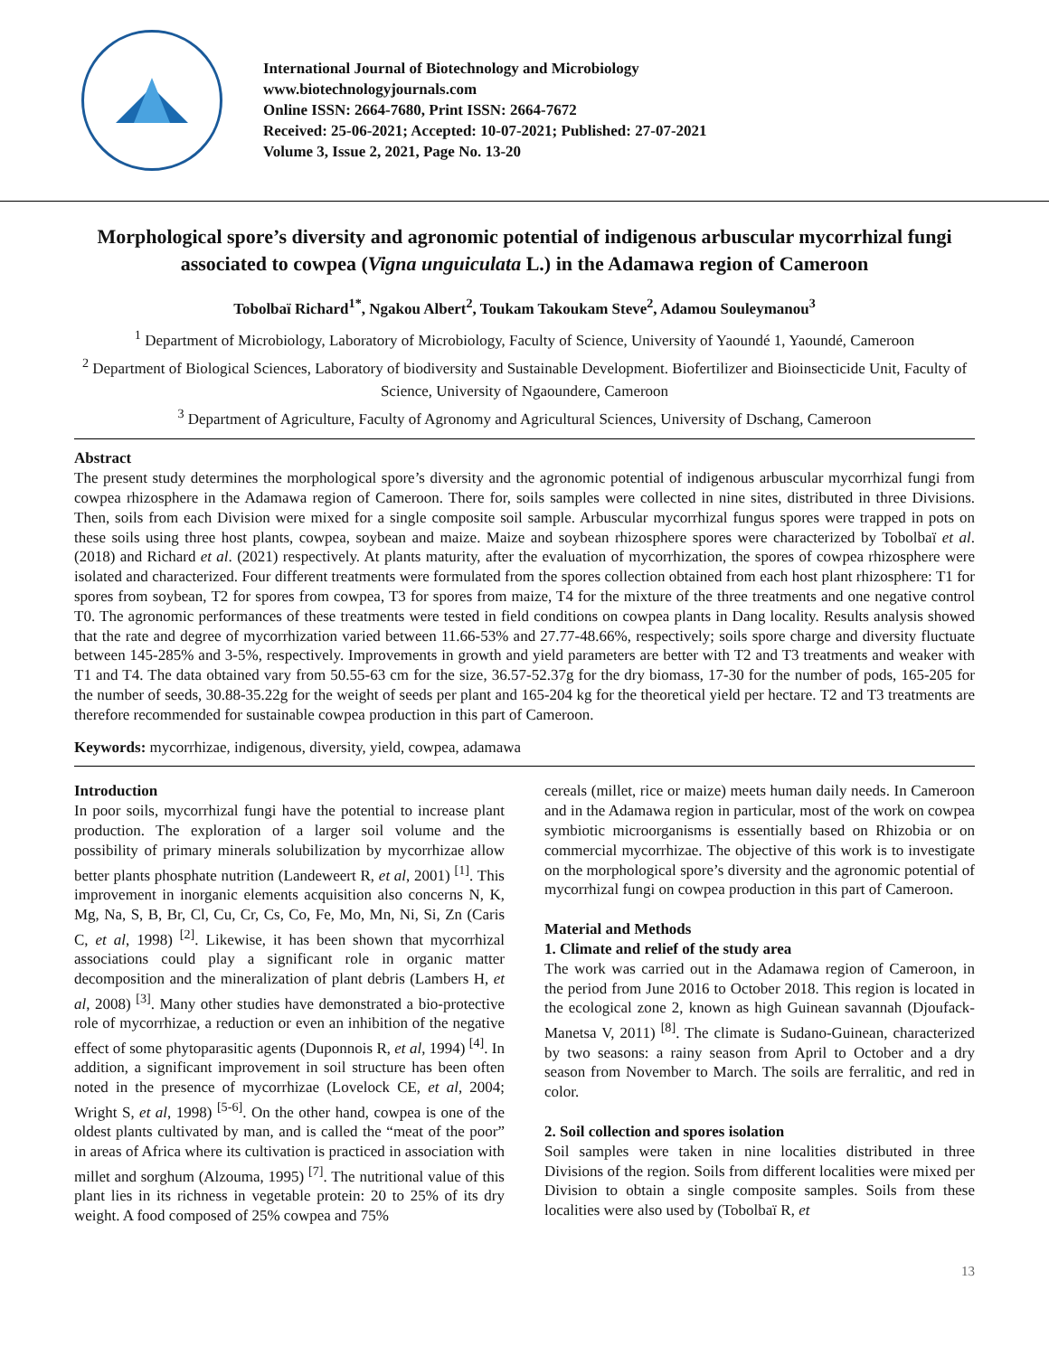International Journal of Biotechnology and Microbiology
www.biotechnologyjournals.com
Online ISSN: 2664-7680, Print ISSN: 2664-7672
Received: 25-06-2021; Accepted: 10-07-2021; Published: 27-07-2021
Volume 3, Issue 2, 2021, Page No. 13-20
Morphological spore’s diversity and agronomic potential of indigenous arbuscular mycorrhizal fungi associated to cowpea (Vigna unguiculata L.) in the Adamawa region of Cameroon
Tobolbaï Richard<sup>1*</sup>, Ngakou Albert<sup>2</sup>, Toukam Takoukam Steve<sup>2</sup>, Adamou Souleymanou<sup>3</sup>
<sup>1</sup> Department of Microbiology, Laboratory of Microbiology, Faculty of Science, University of Yaoundé 1, Yaoundé, Cameroon
<sup>2</sup> Department of Biological Sciences, Laboratory of biodiversity and Sustainable Development. Biofertilizer and Bioinsecticide Unit, Faculty of Science, University of Ngaoundere, Cameroon
<sup>3</sup> Department of Agriculture, Faculty of Agronomy and Agricultural Sciences, University of Dschang, Cameroon
Abstract
The present study determines the morphological spore’s diversity and the agronomic potential of indigenous arbuscular mycorrhizal fungi from cowpea rhizosphere in the Adamawa region of Cameroon. There for, soils samples were collected in nine sites, distributed in three Divisions. Then, soils from each Division were mixed for a single composite soil sample. Arbuscular mycorrhizal fungus spores were trapped in pots on these soils using three host plants, cowpea, soybean and maize. Maize and soybean rhizosphere spores were characterized by Tobolbaï et al. (2018) and Richard et al. (2021) respectively. At plants maturity, after the evaluation of mycorrhization, the spores of cowpea rhizosphere were isolated and characterized. Four different treatments were formulated from the spores collection obtained from each host plant rhizosphere: T1 for spores from soybean, T2 for spores from cowpea, T3 for spores from maize, T4 for the mixture of the three treatments and one negative control T0. The agronomic performances of these treatments were tested in field conditions on cowpea plants in Dang locality. Results analysis showed that the rate and degree of mycorrhization varied between 11.66-53% and 27.77-48.66%, respectively; soils spore charge and diversity fluctuate between 145-285% and 3-5%, respectively. Improvements in growth and yield parameters are better with T2 and T3 treatments and weaker with T1 and T4. The data obtained vary from 50.55-63 cm for the size, 36.57-52.37g for the dry biomass, 17-30 for the number of pods, 165-205 for the number of seeds, 30.88-35.22g for the weight of seeds per plant and 165-204 kg for the theoretical yield per hectare. T2 and T3 treatments are therefore recommended for sustainable cowpea production in this part of Cameroon.
Keywords: mycorrhizae, indigenous, diversity, yield, cowpea, adamawa
Introduction
In poor soils, mycorrhizal fungi have the potential to increase plant production. The exploration of a larger soil volume and the possibility of primary minerals solubilization by mycorrhizae allow better plants phosphate nutrition (Landeweert R, et al, 2001) <sup>[1]</sup>. This improvement in inorganic elements acquisition also concerns N, K, Mg, Na, S, B, Br, Cl, Cu, Cr, Cs, Co, Fe, Mo, Mn, Ni, Si, Zn (Caris C, et al, 1998) <sup>[2]</sup>. Likewise, it has been shown that mycorrhizal associations could play a significant role in organic matter decomposition and the mineralization of plant debris (Lambers H, et al, 2008) <sup>[3]</sup>. Many other studies have demonstrated a bio-protective role of mycorrhizae, a reduction or even an inhibition of the negative effect of some phytoparasitic agents (Duponnois R, et al, 1994) <sup>[4]</sup>. In addition, a significant improvement in soil structure has been often noted in the presence of mycorrhizae (Lovelock CE, et al, 2004; Wright S, et al, 1998) <sup>[5-6]</sup>. On the other hand, cowpea is one of the oldest plants cultivated by man, and is called the “meat of the poor” in areas of Africa where its cultivation is practiced in association with millet and sorghum (Alzouma, 1995) <sup>[7]</sup>. The nutritional value of this plant lies in its richness in vegetable protein: 20 to 25% of its dry weight. A food composed of 25% cowpea and 75%
cereals (millet, rice or maize) meets human daily needs. In Cameroon and in the Adamawa region in particular, most of the work on cowpea symbiotic microorganisms is essentially based on Rhizobia or on commercial mycorrhizae. The objective of this work is to investigate on the morphological spore’s diversity and the agronomic potential of mycorrhizal fungi on cowpea production in this part of Cameroon.
Material and Methods
1. Climate and relief of the study area
The work was carried out in the Adamawa region of Cameroon, in the period from June 2016 to October 2018. This region is located in the ecological zone 2, known as high Guinean savannah (Djoufack-Manetsa V, 2011) <sup>[8]</sup>. The climate is Sudano-Guinean, characterized by two seasons: a rainy season from April to October and a dry season from November to March. The soils are ferralitic, and red in color.
2. Soil collection and spores isolation
Soil samples were taken in nine localities distributed in three Divisions of the region. Soils from different localities were mixed per Division to obtain a single composite samples. Soils from these localities were also used by (Tobolbaï R, et
13